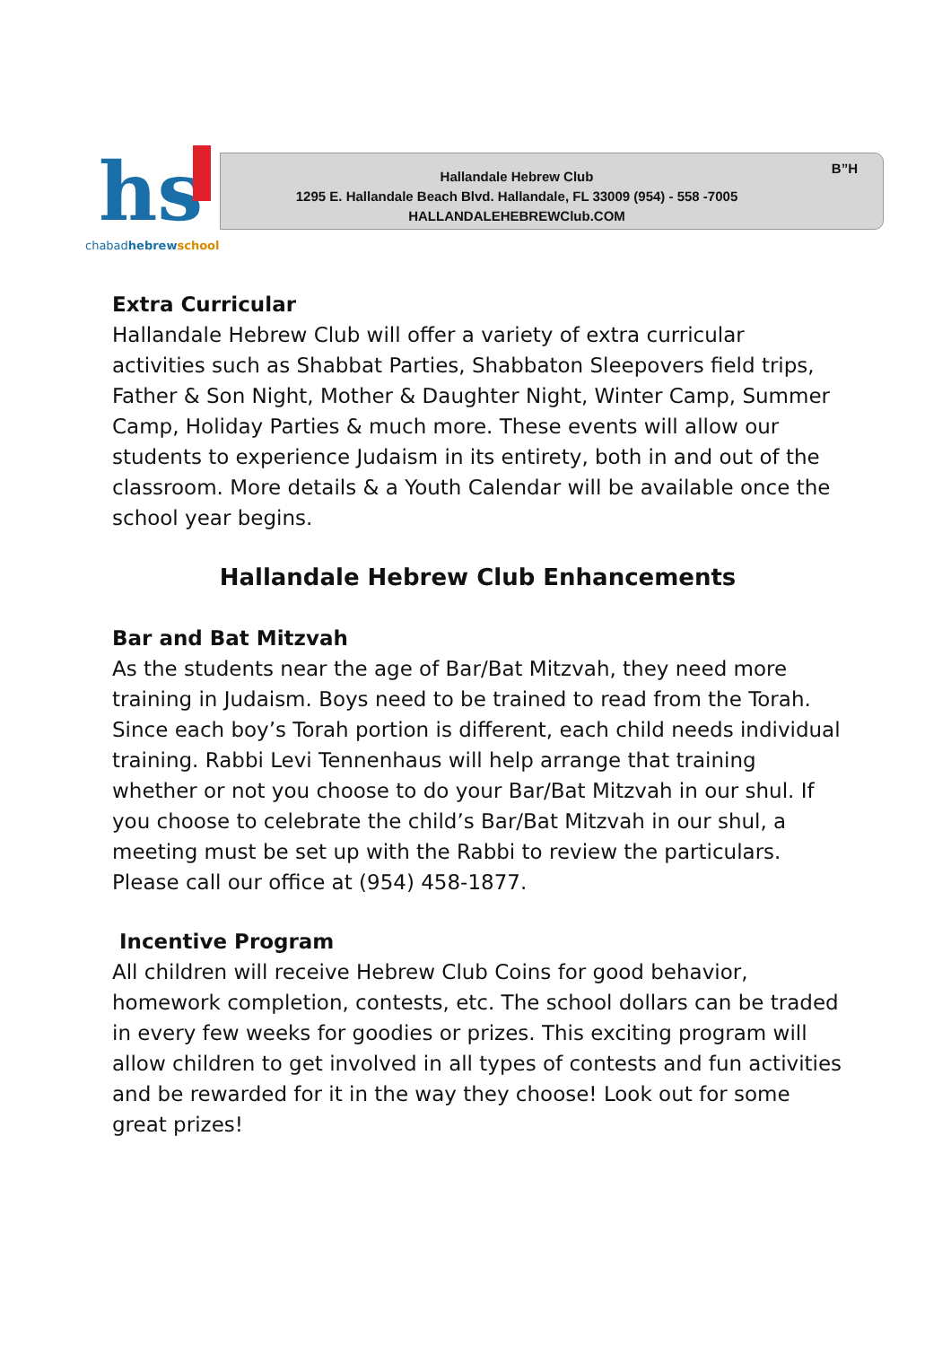hs
chabadhebrew school
Hallandale Hebrew Club
1295 E. Hallandale Beach Blvd. Hallandale, FL 33009 (954) - 558 -7005
HALLANDALEHEBREWClub.COM
B”H
Extra Curricular
Hallandale Hebrew Club will offer a variety of extra curricular activities such as Shabbat Parties, Shabbaton Sleepovers field trips, Father & Son Night, Mother & Daughter Night, Winter Camp, Summer Camp, Holiday Parties & much more. These events will allow our students to experience Judaism in its entirety, both in and out of the classroom. More details & a Youth Calendar will be available once the school year begins.
Hallandale Hebrew Club Enhancements
Bar and Bat Mitzvah
As the students near the age of Bar/Bat Mitzvah, they need more training in Judaism. Boys need to be trained to read from the Torah. Since each boy’s Torah portion is different, each child needs individual training. Rabbi Levi Tennenhaus will help arrange that training whether or not you choose to do your Bar/Bat Mitzvah in our shul. If you choose to celebrate the child’s Bar/Bat Mitzvah in our shul, a meeting must be set up with the Rabbi to review the particulars. Please call our office at (954) 458-1877.
Incentive Program
All children will receive Hebrew Club Coins for good behavior, homework completion, contests, etc. The school dollars can be traded in every few weeks for goodies or prizes. This exciting program will allow children to get involved in all types of contests and fun activities and be rewarded for it in the way they choose! Look out for some great prizes!